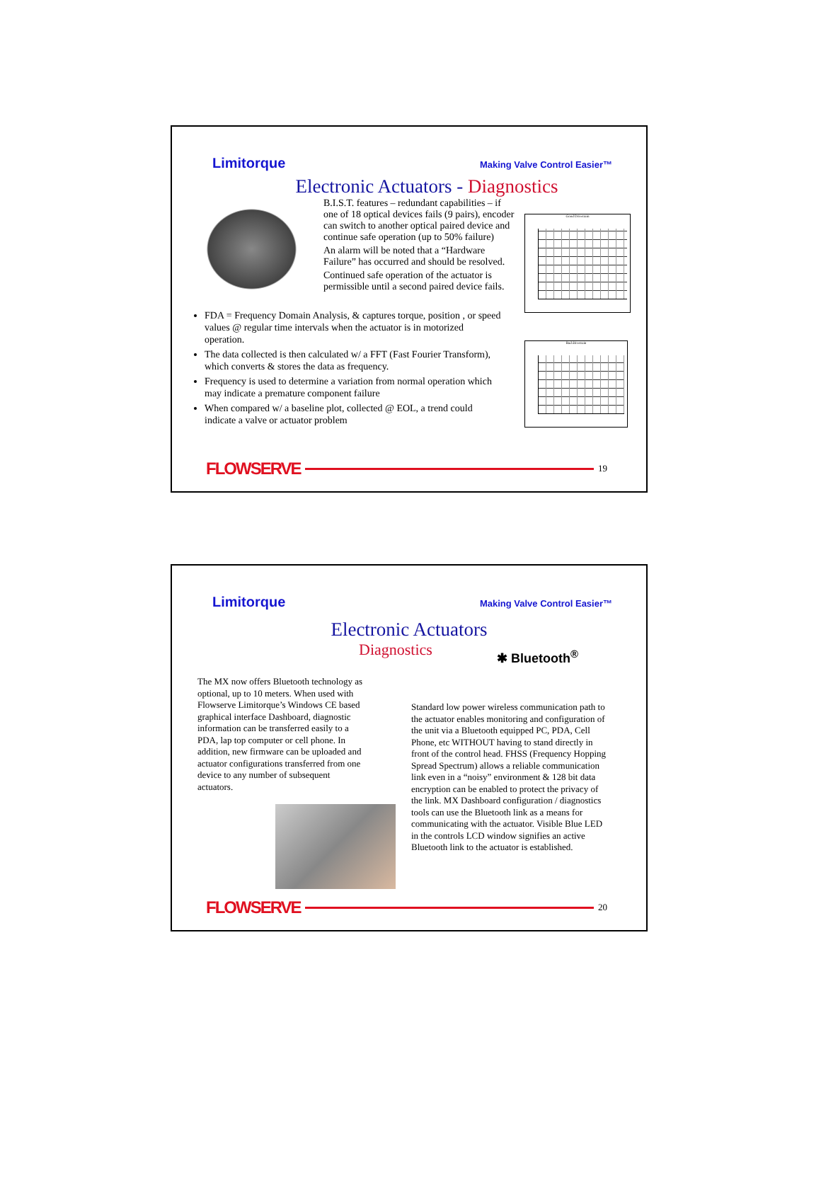Limitorque Making Valve Control Easier™
Electronic Actuators - Diagnostics
B.I.S.T. features – redundant capabilities – if one of 18 optical devices fails (9 pairs), encoder can switch to another optical paired device and continue safe operation (up to 50% failure)
An alarm will be noted that a “Hardware Failure” has occurred and should be resolved.
Continued safe operation of the actuator is permissible until a second paired device fails.
Good Drivetrain
Bad drivetrain
FDA = Frequency Domain Analysis, & captures torque, position , or speed values @ regular time intervals when the actuator is in motorized operation.
The data collected is then calculated w/ a FFT (Fast Fourier Transform), which converts & stores the data as frequency.
Frequency is used to determine a variation from normal operation which may indicate a premature component failure
When compared w/ a baseline plot, collected @ EOL, a trend could indicate a valve or actuator problem
FLOWSERVE 19
Limitorque Making Valve Control Easier™
Electronic Actuators
Diagnostics ✱ Bluetooth<sup>®</sup>
The MX now offers Bluetooth technology as optional, up to 10 meters. When used with Flowserve Limitorque’s Windows CE based graphical interface Dashboard, diagnostic information can be transferred easily to a PDA, lap top computer or cell phone. In addition, new firmware can be uploaded and actuator configurations transferred from one device to any number of subsequent actuators.
Standard low power wireless communication path to the actuator enables monitoring and configuration of the unit via a Bluetooth equipped PC, PDA, Cell Phone, etc WITHOUT having to stand directly in front of the control head. FHSS (Frequency Hopping Spread Spectrum) allows a reliable communication link even in a “noisy” environment & 128 bit data encryption can be enabled to protect the privacy of the link. MX Dashboard configuration / diagnostics tools can use the Bluetooth link as a means for communicating with the actuator. Visible Blue LED in the controls LCD window signifies an active Bluetooth link to the actuator is established.
FLOWSERVE 20